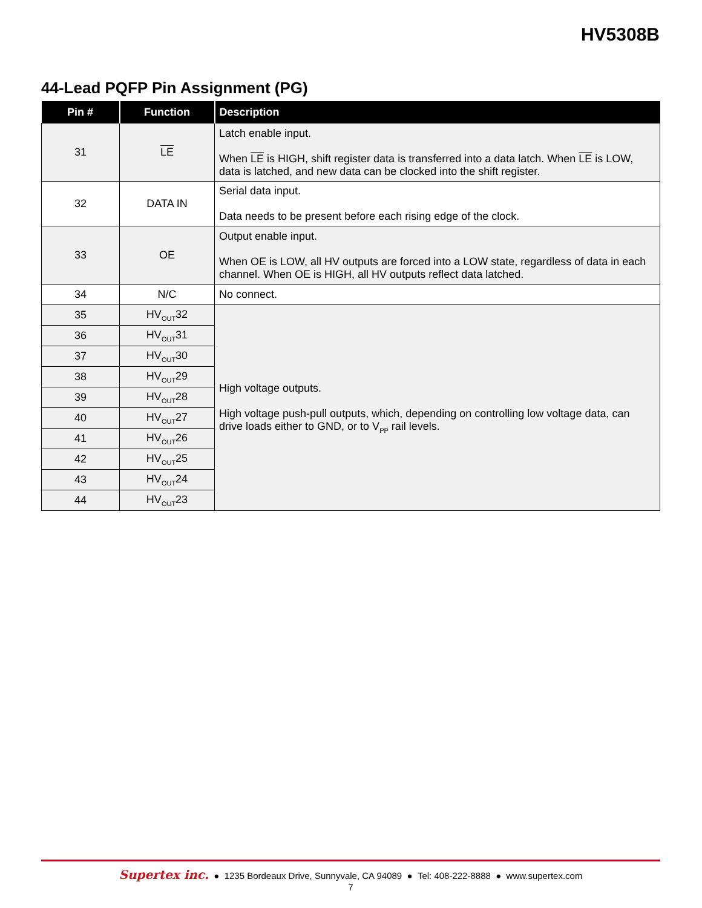HV5308B
44-Lead PQFP Pin Assignment (PG)
| Pin # | Function | Description |
| --- | --- | --- |
| 31 | LE | Latch enable input. When LE is HIGH, shift register data is transferred into a data latch. When LE is LOW, data is latched, and new data can be clocked into the shift register. |
| 32 | DATA IN | Serial data input. Data needs to be present before each rising edge of the clock. |
| 33 | OE | Output enable input. When OE is LOW, all HV outputs are forced into a LOW state, regardless of data in each channel. When OE is HIGH, all HV outputs reflect data latched. |
| 34 | N/C | No connect. |
| 35 | HV<sub>OUT</sub>32 | High voltage outputs. High voltage push-pull outputs, which, depending on controlling low voltage data, can drive loads either to GND, or to V<sub>PP</sub> rail levels. |
| 36 | HV<sub>OUT</sub>31 | |
| 37 | HV<sub>OUT</sub>30 | |
| 38 | HV<sub>OUT</sub>29 | |
| 39 | HV<sub>OUT</sub>28 | |
| 40 | HV<sub>OUT</sub>27 | |
| 41 | HV<sub>OUT</sub>26 | |
| 42 | HV<sub>OUT</sub>25 | |
| 43 | HV<sub>OUT</sub>24 | |
| 44 | HV<sub>OUT</sub>23 | |
Supertex inc. ● 1235 Bordeaux Drive, Sunnyvale, CA 94089 ● Tel: 408-222-8888 ● www.supertex.com
7